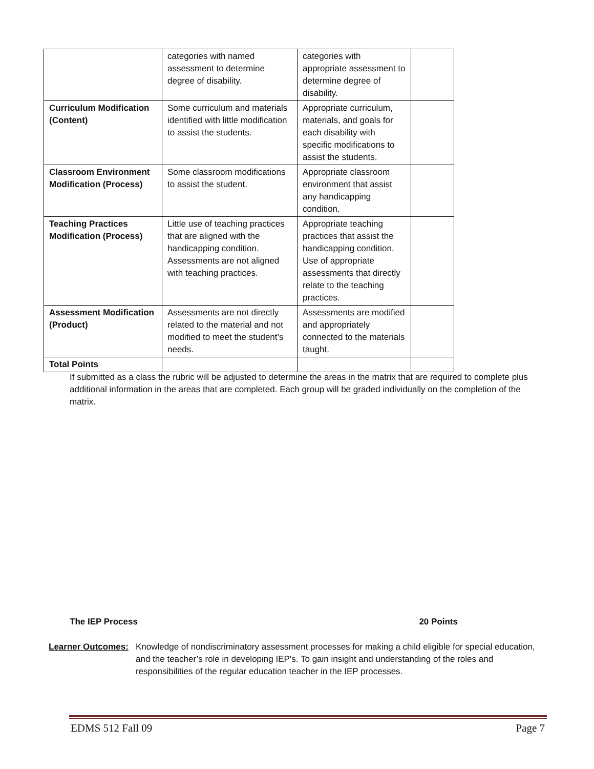| | categories with named assessment to determine degree of disability. | categories with appropriate assessment to determine degree of disability. | |
| Curriculum Modification (Content) | Some curriculum and materials identified with little modification to assist the students. | Appropriate curriculum, materials, and goals for each disability with specific modifications to assist the students. | |
| Classroom Environment Modification (Process) | Some classroom modifications to assist the student. | Appropriate classroom environment that assist any handicapping condition. | |
| Teaching Practices Modification (Process) | Little use of teaching practices that are aligned with the handicapping condition. Assessments are not aligned with teaching practices. | Appropriate teaching practices that assist the handicapping condition. Use of appropriate assessments that directly relate to the teaching practices. | |
| Assessment Modification (Product) | Assessments are not directly related to the material and not modified to meet the student’s needs. | Assessments are modified and appropriately connected to the materials taught. | |
| Total Points | | | |
If submitted as a class the rubric will be adjusted to determine the areas in the matrix that are required to complete plus additional information in the areas that are completed. Each group will be graded individually on the completion of the matrix.
The IEP Process 20 Points
Learner Outcomes: Knowledge of nondiscriminatory assessment processes for making a child eligible for special education, and the teacher’s role in developing IEP’s. To gain insight and understanding of the roles and responsibilities of the regular education teacher in the IEP processes.
EDMS 512 Fall 09 Page 7